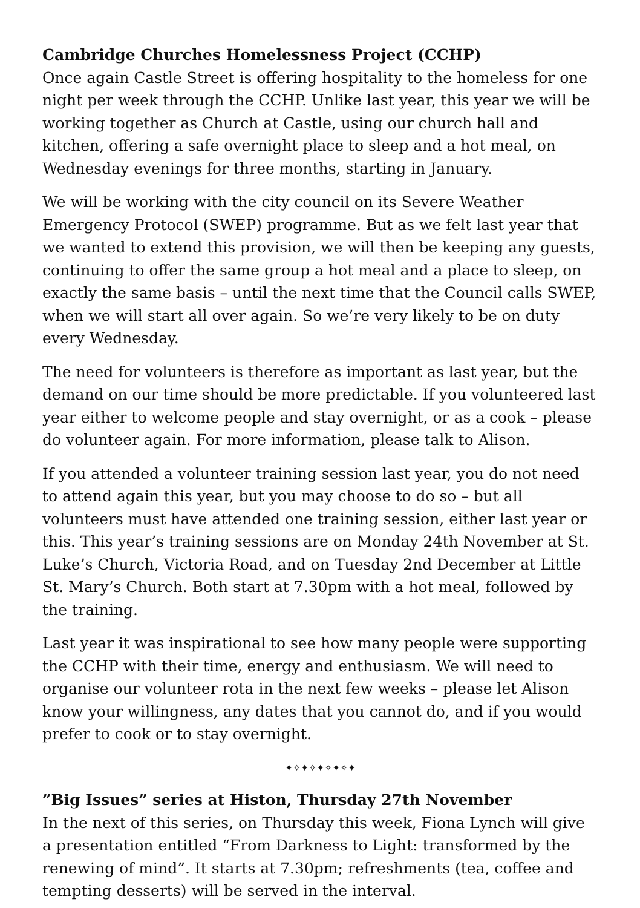Cambridge Churches Homelessness Project (CCHP)
Once again Castle Street is offering hospitality to the homeless for one night per week through the CCHP. Unlike last year, this year we will be working together as Church at Castle, using our church hall and kitchen, offering a safe overnight place to sleep and a hot meal, on Wednesday evenings for three months, starting in January.
We will be working with the city council on its Severe Weather Emergency Protocol (SWEP) programme. But as we felt last year that we wanted to extend this provision, we will then be keeping any guests, continuing to offer the same group a hot meal and a place to sleep, on exactly the same basis – until the next time that the Council calls SWEP, when we will start all over again. So we’re very likely to be on duty every Wednesday.
The need for volunteers is therefore as important as last year, but the demand on our time should be more predictable. If you volunteered last year either to welcome people and stay overnight, or as a cook – please do volunteer again. For more information, please talk to Alison.
If you attended a volunteer training session last year, you do not need to attend again this year, but you may choose to do so – but all volunteers must have attended one training session, either last year or this. This year’s training sessions are on Monday 24th November at St. Luke’s Church, Victoria Road, and on Tuesday 2nd December at Little St. Mary’s Church. Both start at 7.30pm with a hot meal, followed by the training.
Last year it was inspirational to see how many people were supporting the CCHP with their time, energy and enthusiasm. We will need to organise our volunteer rota in the next few weeks – please let Alison know your willingness, any dates that you cannot do, and if you would prefer to cook or to stay overnight.
✦✧✦✧✦✧✦✧✦
”Big Issues” series at Histon, Thursday 27th November
In the next of this series, on Thursday this week, Fiona Lynch will give a presentation entitled “From Darkness to Light: transformed by the renewing of mind”. It starts at 7.30pm; refreshments (tea, coffee and tempting desserts) will be served in the interval.